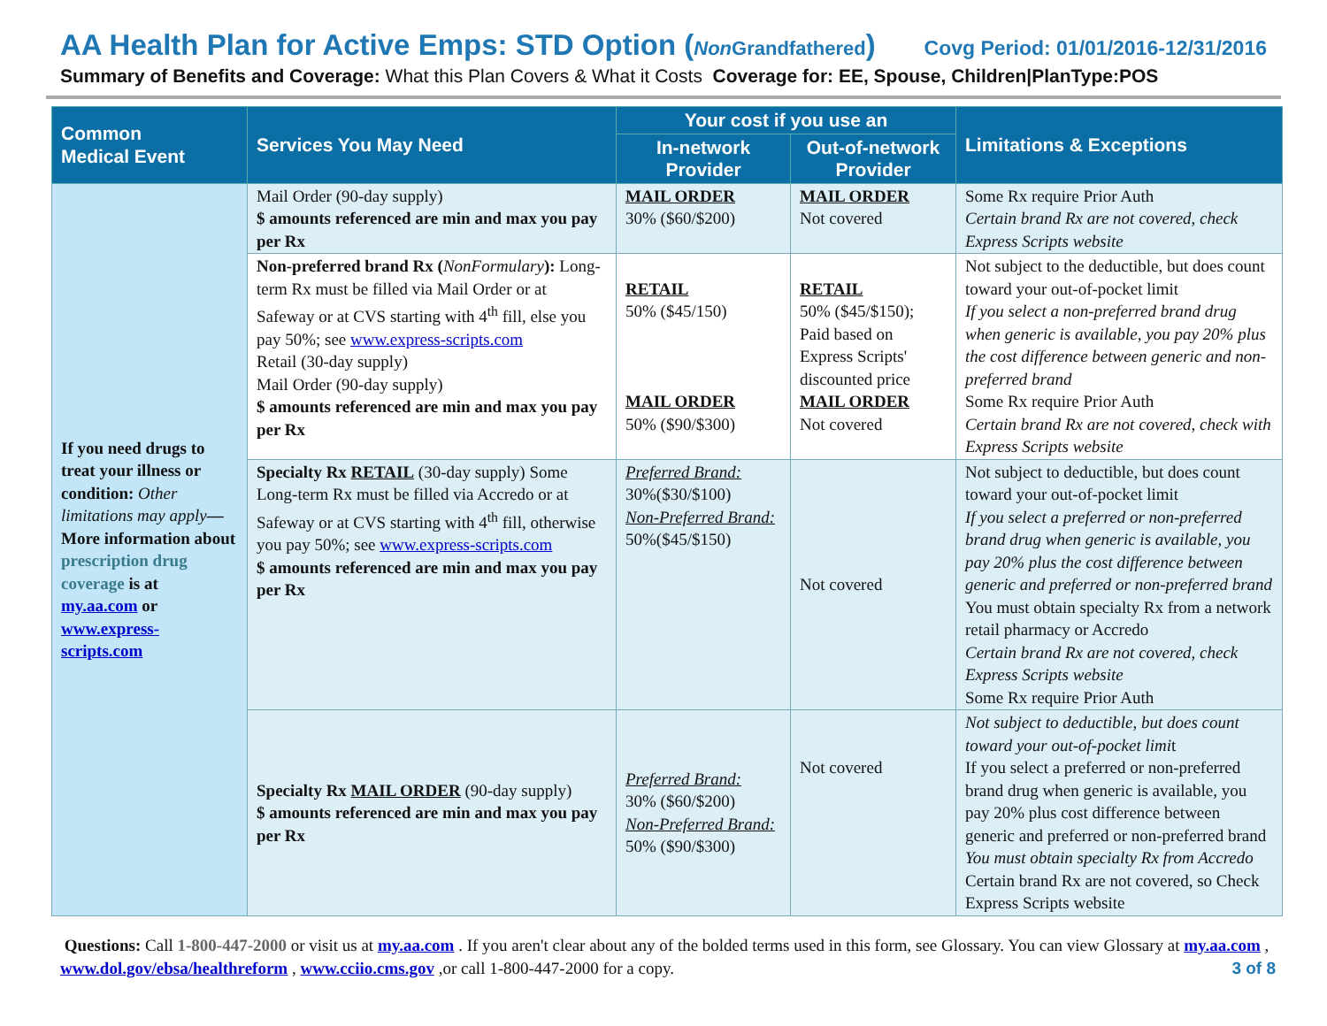AA Health Plan for Active Emps: STD Option (Non Grandfathered) Covg Period: 01/01/2016-12/31/2016
Summary of Benefits and Coverage: What this Plan Covers & What it Costs Coverage for: EE, Spouse, Children|PlanType:POS
| Common Medical Event | Services You May Need | Your cost if you use an | | Limitations & Exceptions |
| --- | --- | --- | --- | --- |
| | | In-network Provider | Out-of-network Provider | |
| If you need drugs to treat your illness or condition: Other limitations may apply — More information about prescription drug coverage is at my.aa.com or www.express-scripts.com | Mail Order (90-day supply) $ amounts referenced are min and max you pay per Rx | MAIL ORDER 30% ($60/$200) | MAIL ORDER Not covered | Some Rx require Prior Auth Certain brand Rx are not covered, check Express Scripts website |
| | Non-preferred brand Rx ( NonFormulary ): Long-term Rx must be filled via Mail Order or at Safeway or at CVS starting with 4<sup>th</sup> fill, else you pay 50%; see www.express-scripts.com Retail (30-day supply) Mail Order (90-day supply) $ amounts referenced are min and max you pay per Rx | RETAIL 50% ($45/150) MAIL ORDER 50% ($90/$300) | RETAIL 50% ($45/$150); Paid based on Express Scripts' discounted price MAIL ORDER Not covered | Not subject to the deductible, but does count toward your out-of-pocket limit If you select a non-preferred brand drug when generic is available, you pay 20% plus the cost difference between generic and non-preferred brand Some Rx require Prior Auth Certain brand Rx are not covered, check with Express Scripts website |
| | Specialty Rx RETAIL (30-day supply) Some Long-term Rx must be filled via Accredo or at Safeway or at CVS starting with 4<sup>th</sup> fill, otherwise you pay 50%; see www.express-scripts.com $ amounts referenced are min and max you pay per Rx | Preferred Brand: 30%($30/$100) Non-Preferred Brand: 50%($45/$150) | Not covered | Not subject to deductible, but does count toward your out-of-pocket limit If you select a preferred or non-preferred brand drug when generic is available, you pay 20% plus the cost difference between generic and preferred or non-preferred brand You must obtain specialty Rx from a network retail pharmacy or Accredo Certain brand Rx are not covered, check Express Scripts website Some Rx require Prior Auth |
| | Specialty Rx MAIL ORDER (90-day supply) $ amounts referenced are min and max you pay per Rx | Preferred Brand: 30% ($60/$200) Non-Preferred Brand: 50% ($90/$300) | Not covered | Not subject to deductible, but does count toward your out-of-pocket limi t If you select a preferred or non-preferred brand drug when generic is available, you pay 20% plus cost difference between generic and preferred or non-preferred brand You must obtain specialty Rx from Accredo Certain brand Rx are not covered, so Check Express Scripts website |
Questions: Call 1-800-447-2000 or visit us at my.aa.com . If you aren't clear about any of the bolded terms used in this form, see Glossary. You can view Glossary at my.aa.com , www.dol.gov/ebsa/healthreform , www.cciio.cms.gov ,or call 1-800-447-2000 for a copy. 3 of 8